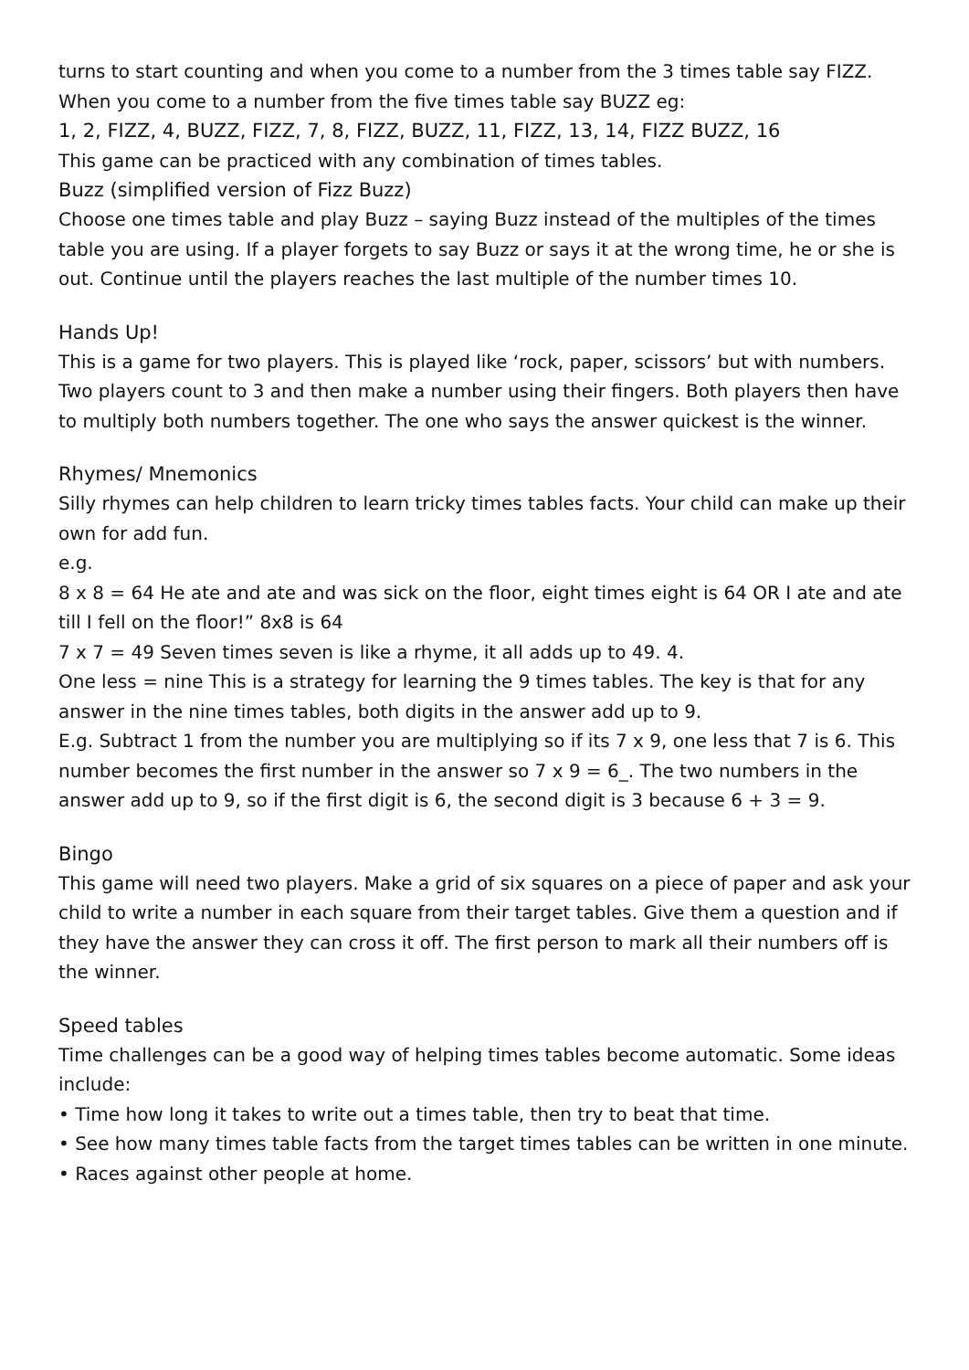turns to start counting and when you come to a number from the 3 times table say FIZZ. When you come to a number from the five times table say BUZZ eg:
1, 2, FIZZ, 4, BUZZ, FIZZ, 7, 8, FIZZ, BUZZ, 11, FIZZ, 13, 14, FIZZ BUZZ, 16
This game can be practiced with any combination of times tables.
Buzz (simplified version of Fizz Buzz)
Choose one times table and play Buzz – saying Buzz instead of the multiples of the times table you are using. If a player forgets to say Buzz or says it at the wrong time, he or she is out. Continue until the players reaches the last multiple of the number times 10.
Hands Up!
This is a game for two players. This is played like ‘rock, paper, scissors’ but with numbers. Two players count to 3 and then make a number using their fingers. Both players then have to multiply both numbers together. The one who says the answer quickest is the winner.
Rhymes/ Mnemonics
Silly rhymes can help children to learn tricky times tables facts. Your child can make up their own for add fun.
e.g.
8 x 8 = 64 He ate and ate and was sick on the floor, eight times eight is 64 OR I ate and ate till I fell on the floor!” 8x8 is 64
7 x 7 = 49 Seven times seven is like a rhyme, it all adds up to 49. 4.
One less = nine This is a strategy for learning the 9 times tables. The key is that for any answer in the nine times tables, both digits in the answer add up to 9.
E.g. Subtract 1 from the number you are multiplying so if its 7 x 9, one less that 7 is 6. This number becomes the first number in the answer so 7 x 9 = 6_. The two numbers in the answer add up to 9, so if the first digit is 6, the second digit is 3 because 6 + 3 = 9.
Bingo
This game will need two players. Make a grid of six squares on a piece of paper and ask your child to write a number in each square from their target tables. Give them a question and if they have the answer they can cross it off. The first person to mark all their numbers off is the winner.
Speed tables
Time challenges can be a good way of helping times tables become automatic. Some ideas include:
• Time how long it takes to write out a times table, then try to beat that time.
• See how many times table facts from the target times tables can be written in one minute.
• Races against other people at home.